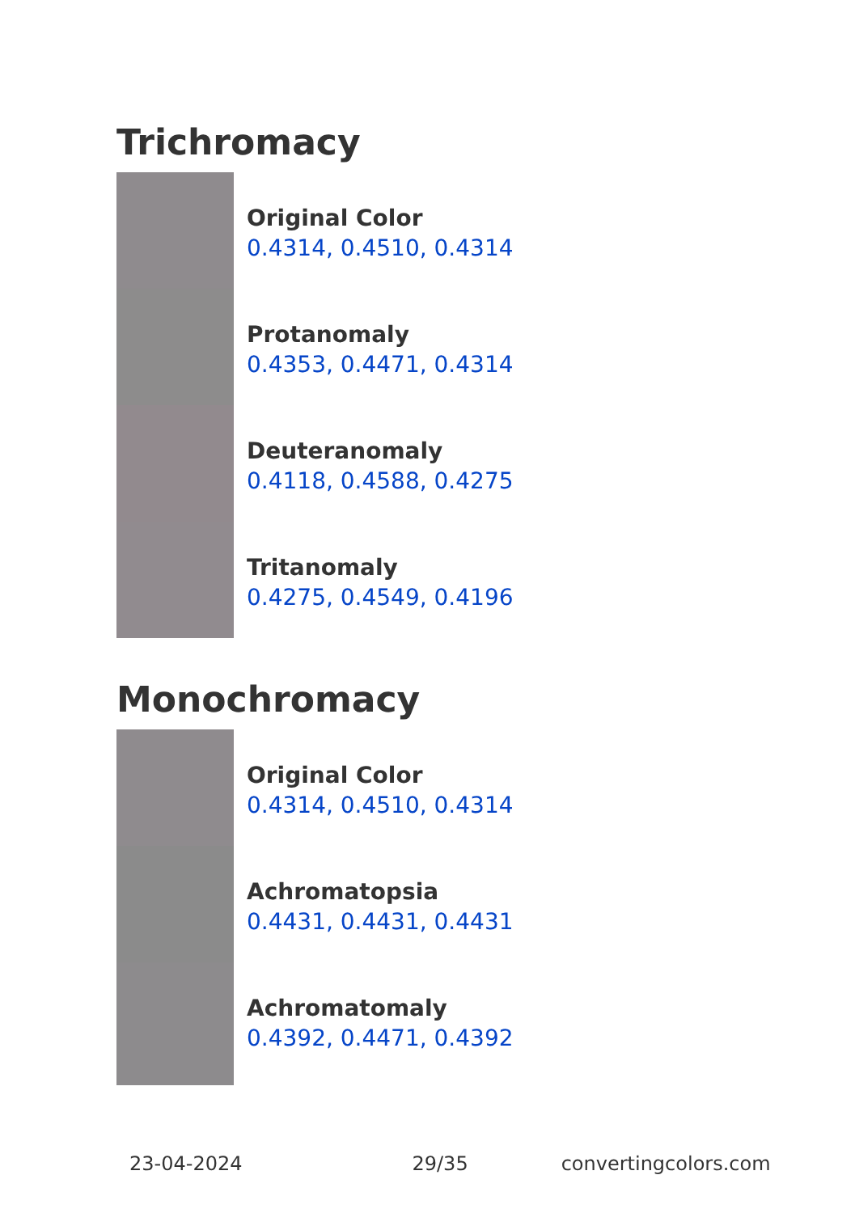Trichromacy
Original Color
0.4314, 0.4510, 0.4314
Protanomaly
0.4353, 0.4471, 0.4314
Deuteranomaly
0.4118, 0.4588, 0.4275
Tritanomaly
0.4275, 0.4549, 0.4196
Monochromacy
Original Color
0.4314, 0.4510, 0.4314
Achromatopsia
0.4431, 0.4431, 0.4431
Achromatomaly
0.4392, 0.4471, 0.4392
23-04-2024 29/35 convertingcolors.com